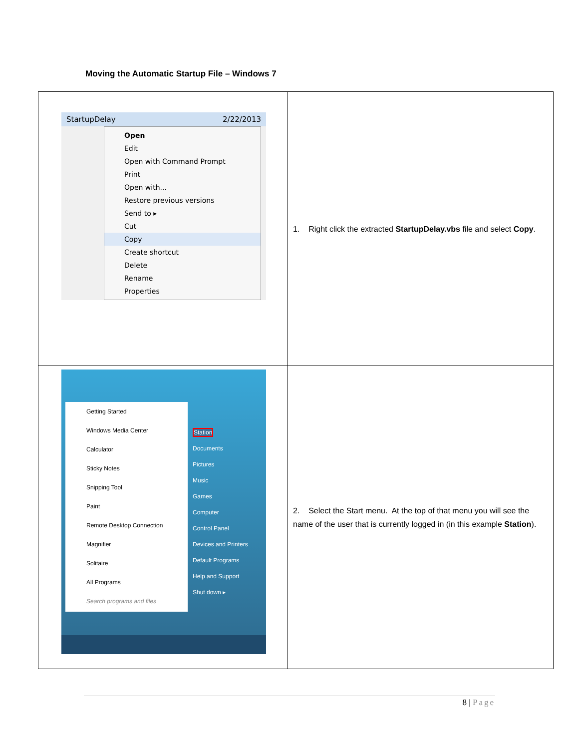Moving the Automatic Startup File – Windows 7
| StartupDelay 2/22/2013 Open Edit Open with Command Prompt Print Open with... Restore previous versions Send to ▸ Cut Copy Create shortcut Delete Rename Properties | 1. Right click the extracted StartupDelay.vbs file and select Copy . |
| Getting Started Windows Media Center Calculator Sticky Notes Snipping Tool Paint Remote Desktop Connection Magnifier Solitaire All Programs Search programs and files Station Documents Pictures Music Games Computer Control Panel Devices and Printers Default Programs Help and Support Shut down ▸ | 2. Select the Start menu. At the top of that menu you will see the name of the user that is currently logged in (in this example Station ). |
8 | Page